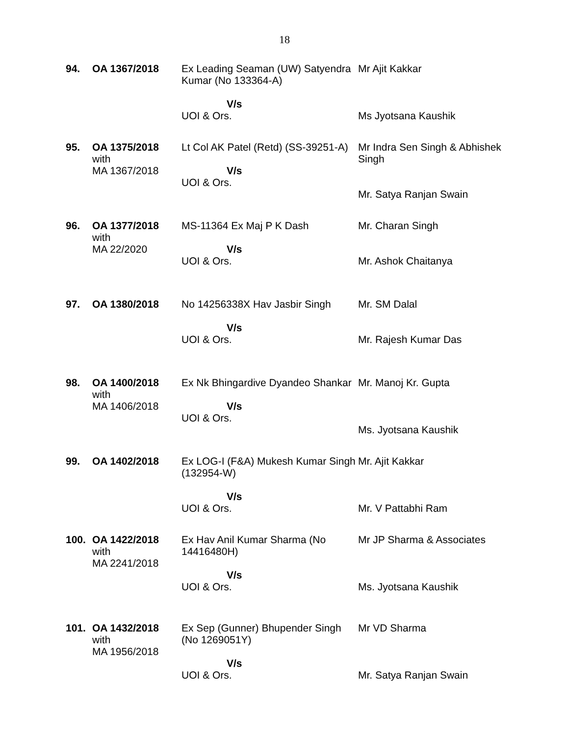18
| 94. | OA 1367/2018 | Ex Leading Seaman (UW) Satyendra Kumar (No 133364-A) V/s UOI & Ors. | Mr Ajit Kakkar Ms Jyotsana Kaushik |
| 95. | OA 1375/2018 with MA 1367/2018 | Lt Col AK Patel (Retd) (SS-39251-A) V/s UOI & Ors. | Mr Indra Sen Singh & Abhishek Singh Mr. Satya Ranjan Swain |
| 96. | OA 1377/2018 with MA 22/2020 | MS-11364 Ex Maj P K Dash V/s UOI & Ors. | Mr. Charan Singh Mr. Ashok Chaitanya |
| 97. | OA 1380/2018 | No 14256338X Hav Jasbir Singh V/s UOI & Ors. | Mr. SM Dalal Mr. Rajesh Kumar Das |
| 98. | OA 1400/2018 with MA 1406/2018 | Ex Nk Bhingardive Dyandeo Shankar V/s UOI & Ors. | Mr. Manoj Kr. Gupta Ms. Jyotsana Kaushik |
| 99. | OA 1402/2018 | Ex LOG-I (F&A) Mukesh Kumar Singh (132954-W) V/s UOI & Ors. | Mr. Ajit Kakkar Mr. V Pattabhi Ram |
| 100. | OA 1422/2018 with MA 2241/2018 | Ex Hav Anil Kumar Sharma (No 14416480H) V/s UOI & Ors. | Mr JP Sharma & Associates Ms. Jyotsana Kaushik |
| 101. | OA 1432/2018 with MA 1956/2018 | Ex Sep (Gunner) Bhupender Singh (No 1269051Y) V/s UOI & Ors. | Mr VD Sharma Mr. Satya Ranjan Swain |